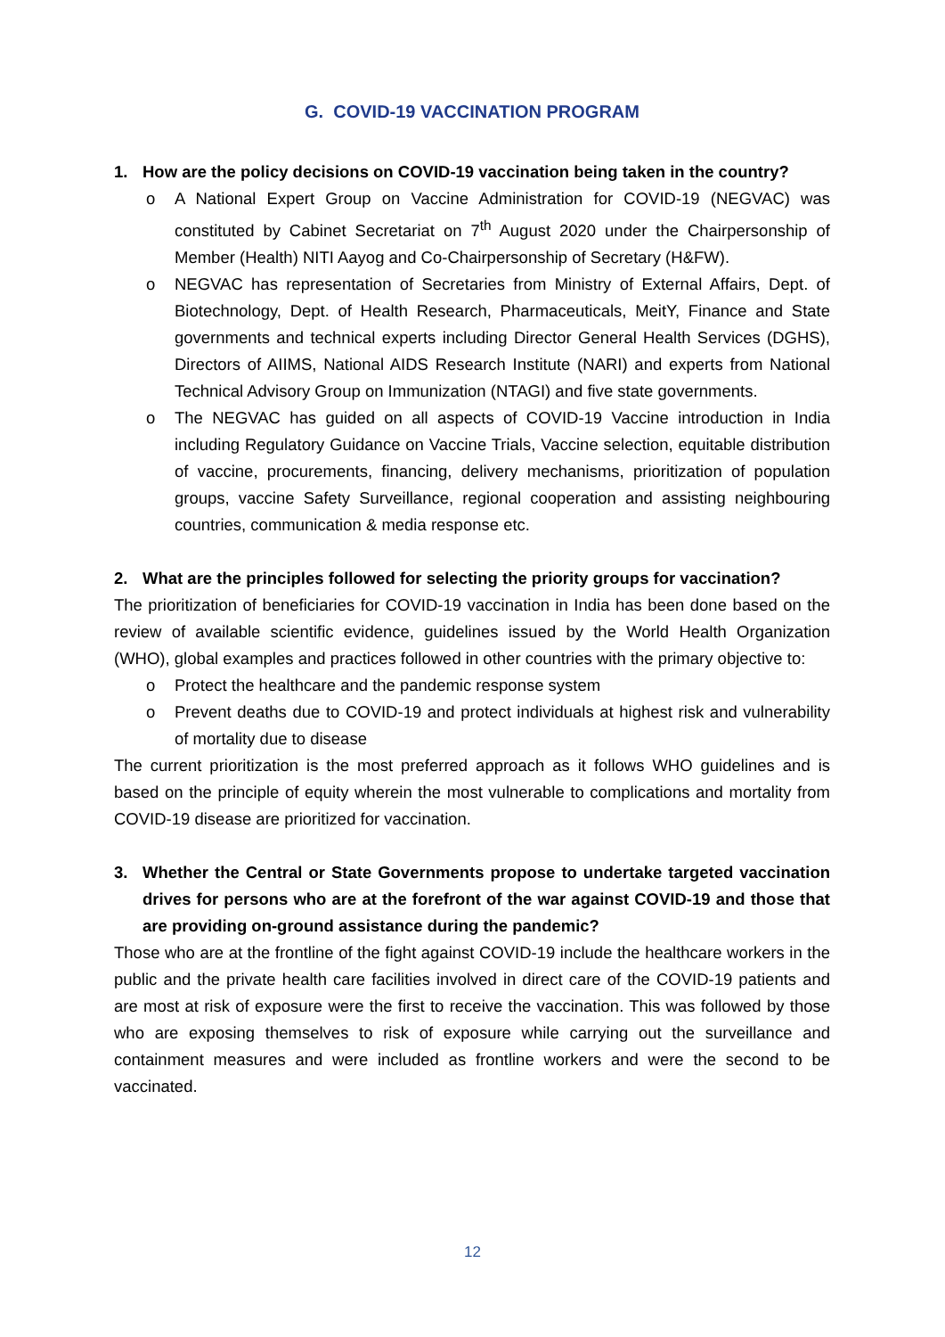G. COVID-19 VACCINATION PROGRAM
1. How are the policy decisions on COVID-19 vaccination being taken in the country?
o A National Expert Group on Vaccine Administration for COVID-19 (NEGVAC) was constituted by Cabinet Secretariat on 7<sup>th</sup> August 2020 under the Chairpersonship of Member (Health) NITI Aayog and Co-Chairpersonship of Secretary (H&FW).
o NEGVAC has representation of Secretaries from Ministry of External Affairs, Dept. of Biotechnology, Dept. of Health Research, Pharmaceuticals, MeitY, Finance and State governments and technical experts including Director General Health Services (DGHS), Directors of AIIMS, National AIDS Research Institute (NARI) and experts from National Technical Advisory Group on Immunization (NTAGI) and five state governments.
o The NEGVAC has guided on all aspects of COVID-19 Vaccine introduction in India including Regulatory Guidance on Vaccine Trials, Vaccine selection, equitable distribution of vaccine, procurements, financing, delivery mechanisms, prioritization of population groups, vaccine Safety Surveillance, regional cooperation and assisting neighbouring countries, communication & media response etc.
2. What are the principles followed for selecting the priority groups for vaccination?
The prioritization of beneficiaries for COVID-19 vaccination in India has been done based on the review of available scientific evidence, guidelines issued by the World Health Organization (WHO), global examples and practices followed in other countries with the primary objective to:
o Protect the healthcare and the pandemic response system
o Prevent deaths due to COVID-19 and protect individuals at highest risk and vulnerability of mortality due to disease
The current prioritization is the most preferred approach as it follows WHO guidelines and is based on the principle of equity wherein the most vulnerable to complications and mortality from COVID-19 disease are prioritized for vaccination.
3. Whether the Central or State Governments propose to undertake targeted vaccination drives for persons who are at the forefront of the war against COVID-19 and those that are providing on-ground assistance during the pandemic?
Those who are at the frontline of the fight against COVID-19 include the healthcare workers in the public and the private health care facilities involved in direct care of the COVID-19 patients and are most at risk of exposure were the first to receive the vaccination. This was followed by those who are exposing themselves to risk of exposure while carrying out the surveillance and containment measures and were included as frontline workers and were the second to be vaccinated.
12